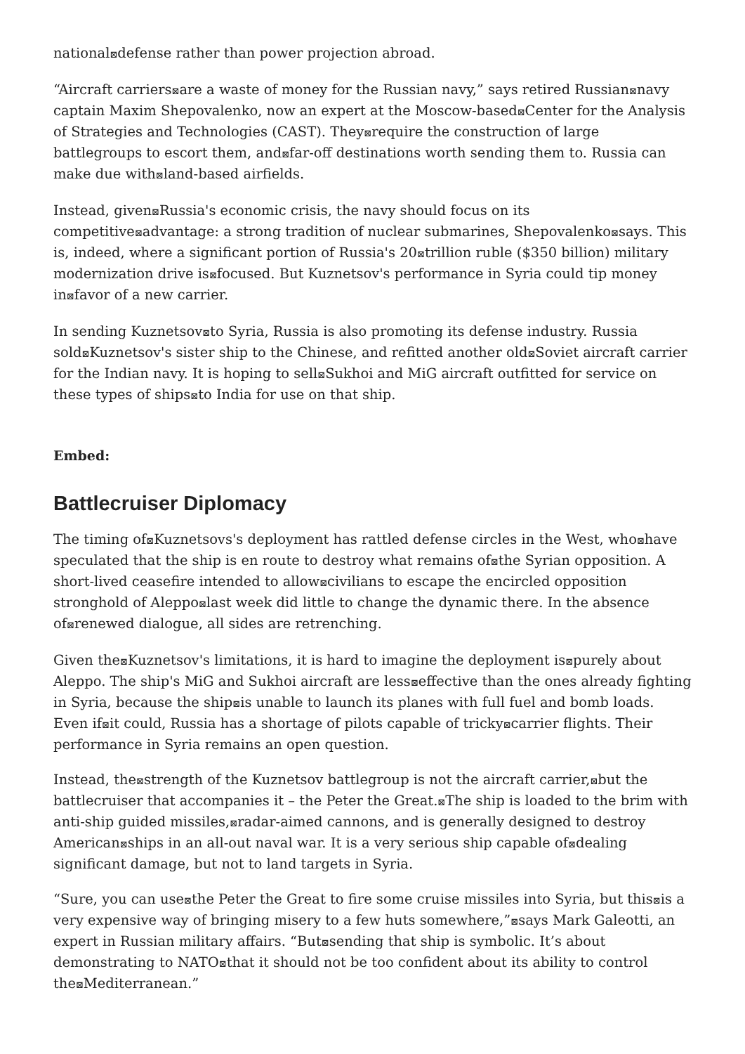national⊠defense rather than power projection abroad.
“Aircraft carriers⊠are a waste of money for the Russian navy,” says retired Russian⊠navy captain Maxim Shepovalenko, now an expert at the Moscow-based⊠Center for the Analysis of Strategies and Technologies (CAST). They⊠require the construction of large battlegroups to escort them, and⊠far-off destinations worth sending them to. Russia can make due with⊠land-based airfields.
Instead, given⊠Russia's economic crisis, the navy should focus on its competitive⊠advantage: a strong tradition of nuclear submarines, Shepovalenko⊠says. This is, indeed, where a significant portion of Russia's 20⊠trillion ruble ($350 billion) military modernization drive is⊠focused. But Kuznetsov's performance in Syria could tip money in⊠favor of a new carrier.
In sending Kuznetsov⊠to Syria, Russia is also promoting its defense industry. Russia sold⊠Kuznetsov's sister ship to the Chinese, and refitted another old⊠Soviet aircraft carrier for the Indian navy. It is hoping to sell⊠Sukhoi and MiG aircraft outfitted for service on these types of ships⊠to India for use on that ship.
Embed:
Battlecruiser Diplomacy
The timing of⊠Kuznetsovs's deployment has rattled defense circles in the West, who⊠have speculated that the ship is en route to destroy what remains of⊠the Syrian opposition. A short-lived ceasefire intended to allow⊠civilians to escape the encircled opposition stronghold of Aleppo⊠last week did little to change the dynamic there. In the absence of⊠renewed dialogue, all sides are retrenching.
Given the⊠Kuznetsov's limitations, it is hard to imagine the deployment is⊠purely about Aleppo. The ship's MiG and Sukhoi aircraft are less⊠effective than the ones already fighting in Syria, because the ship⊠is unable to launch its planes with full fuel and bomb loads. Even if⊠it could, Russia has a shortage of pilots capable of tricky⊠carrier flights. Their performance in Syria remains an open question.
Instead, the⊠strength of the Kuznetsov battlegroup is not the aircraft carrier,⊠but the battlecruiser that accompanies it – the Peter the Great.⊠The ship is loaded to the brim with anti-ship guided missiles,⊠radar-aimed cannons, and is generally designed to destroy American⊠ships in an all-out naval war. It is a very serious ship capable of⊠dealing significant damage, but not to land targets in Syria.
“Sure, you can use⊠the Peter the Great to fire some cruise missiles into Syria, but this⊠is a very expensive way of bringing misery to a few huts somewhere,”⊠says Mark Galeotti, an expert in Russian military affairs. “But⊠sending that ship is symbolic. It’s about demonstrating to NATO⊠that it should not be too confident about its ability to control the⊠Mediterranean.”